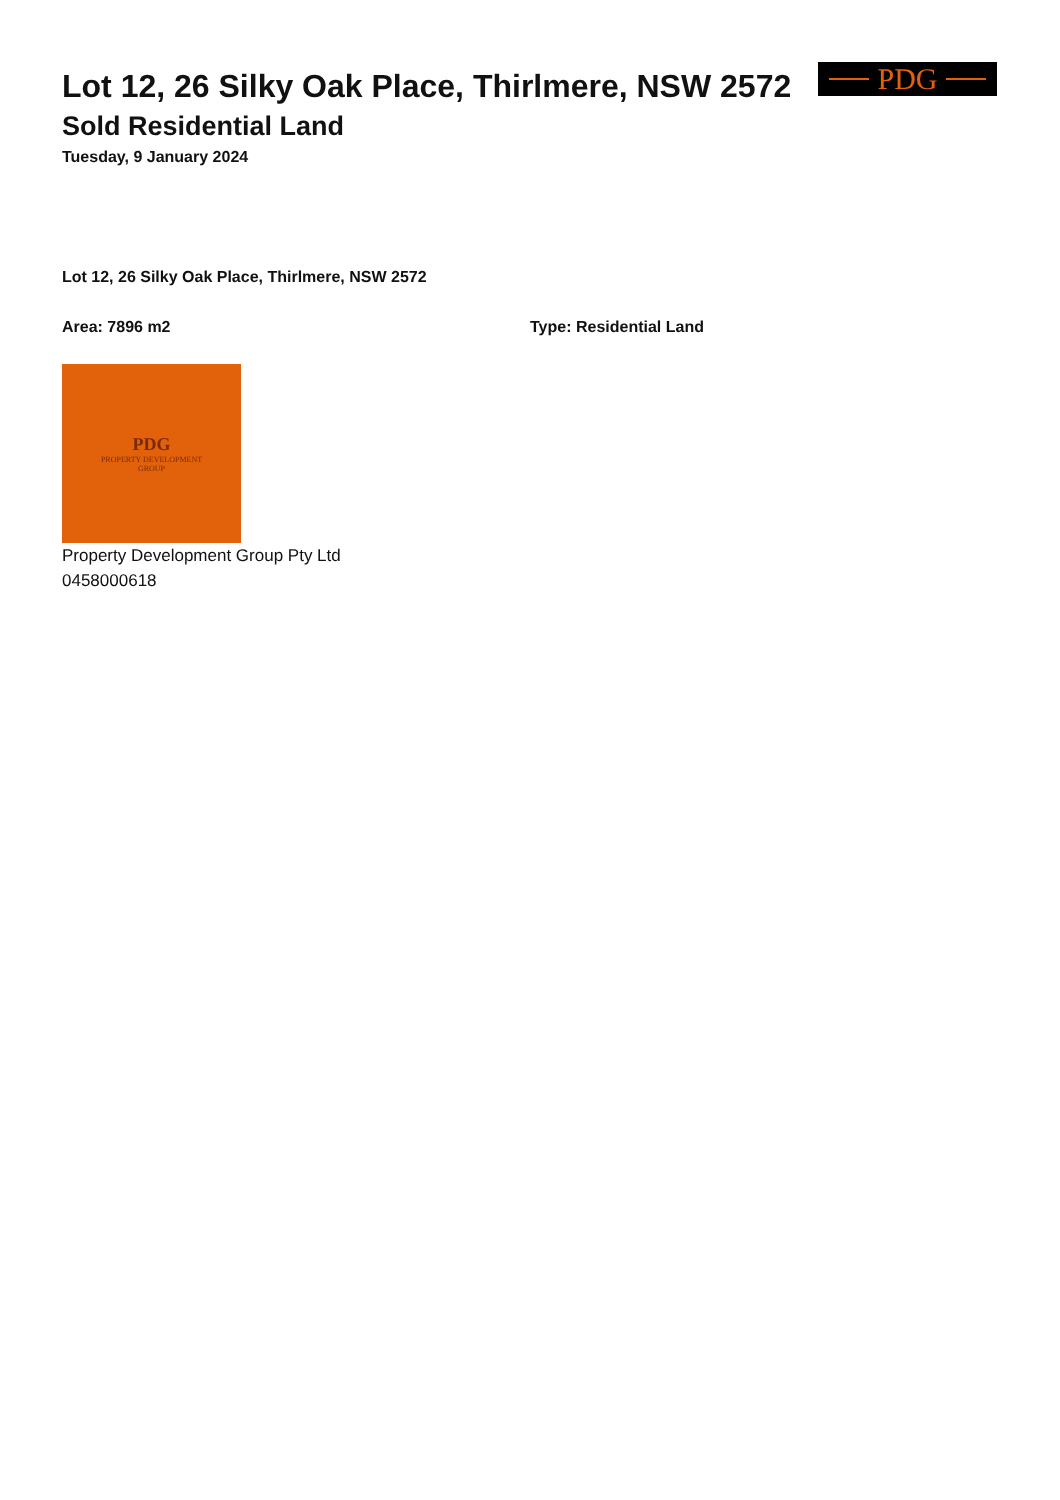PDG
Lot 12, 26 Silky Oak Place, Thirlmere, NSW 2572
Sold Residential Land
Tuesday, 9 January 2024
Lot 12, 26 Silky Oak Place, Thirlmere, NSW 2572
Area: 7896 m2 Type: Residential Land
PDG
PROPERTY DEVELOPMENT
GROUP
Property Development Group Pty Ltd
0458000618